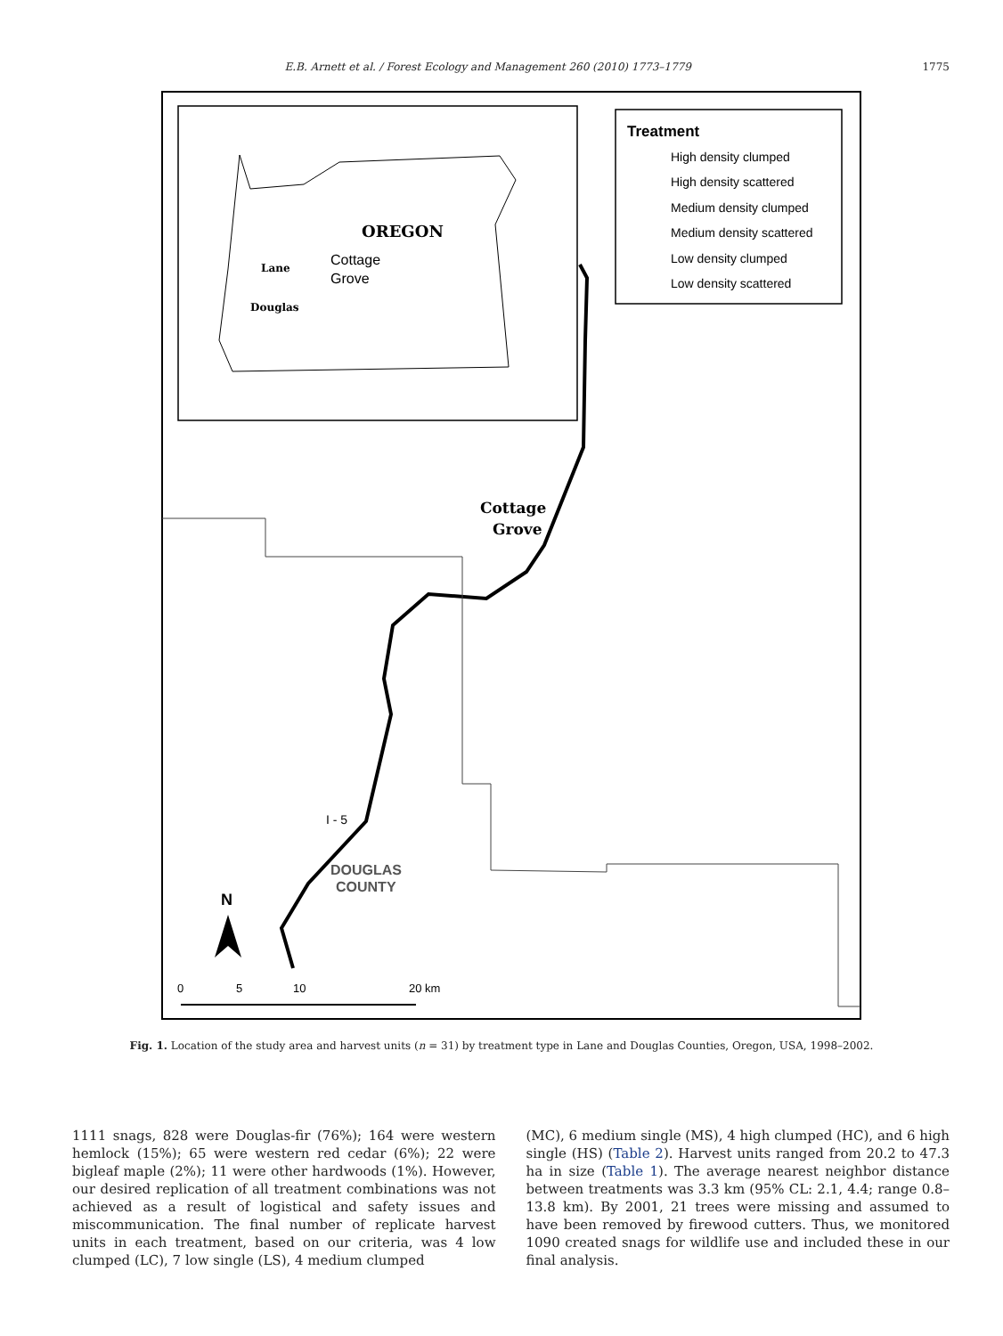E.B. Arnett et al. / Forest Ecology and Management 260 (2010) 1773–1779 1775
OREGON
Lane
Douglas
Cottage
Grove
Treatment
High density clumped
High density scattered
Medium density clumped
Medium density scattered
Low density clumped
Low density scattered
Cottage
Grove
I - 5
DOUGLAS
COUNTY
N
0
5
10
20 km
Fig. 1. Location of the study area and harvest units (n = 31) by treatment type in Lane and Douglas Counties, Oregon, USA, 1998–2002.
1111 snags, 828 were Douglas-fir (76%); 164 were western hemlock (15%); 65 were western red cedar (6%); 22 were bigleaf maple (2%); 11 were other hardwoods (1%). However, our desired replication of all treatment combinations was not achieved as a result of logistical and safety issues and miscommunication. The final number of replicate harvest units in each treatment, based on our criteria, was 4 low clumped (LC), 7 low single (LS), 4 medium clumped
(MC), 6 medium single (MS), 4 high clumped (HC), and 6 high single (HS) (Table 2). Harvest units ranged from 20.2 to 47.3 ha in size (Table 1). The average nearest neighbor distance between treatments was 3.3 km (95% CL: 2.1, 4.4; range 0.8–13.8 km). By 2001, 21 trees were missing and assumed to have been removed by firewood cutters. Thus, we monitored 1090 created snags for wildlife use and included these in our final analysis.